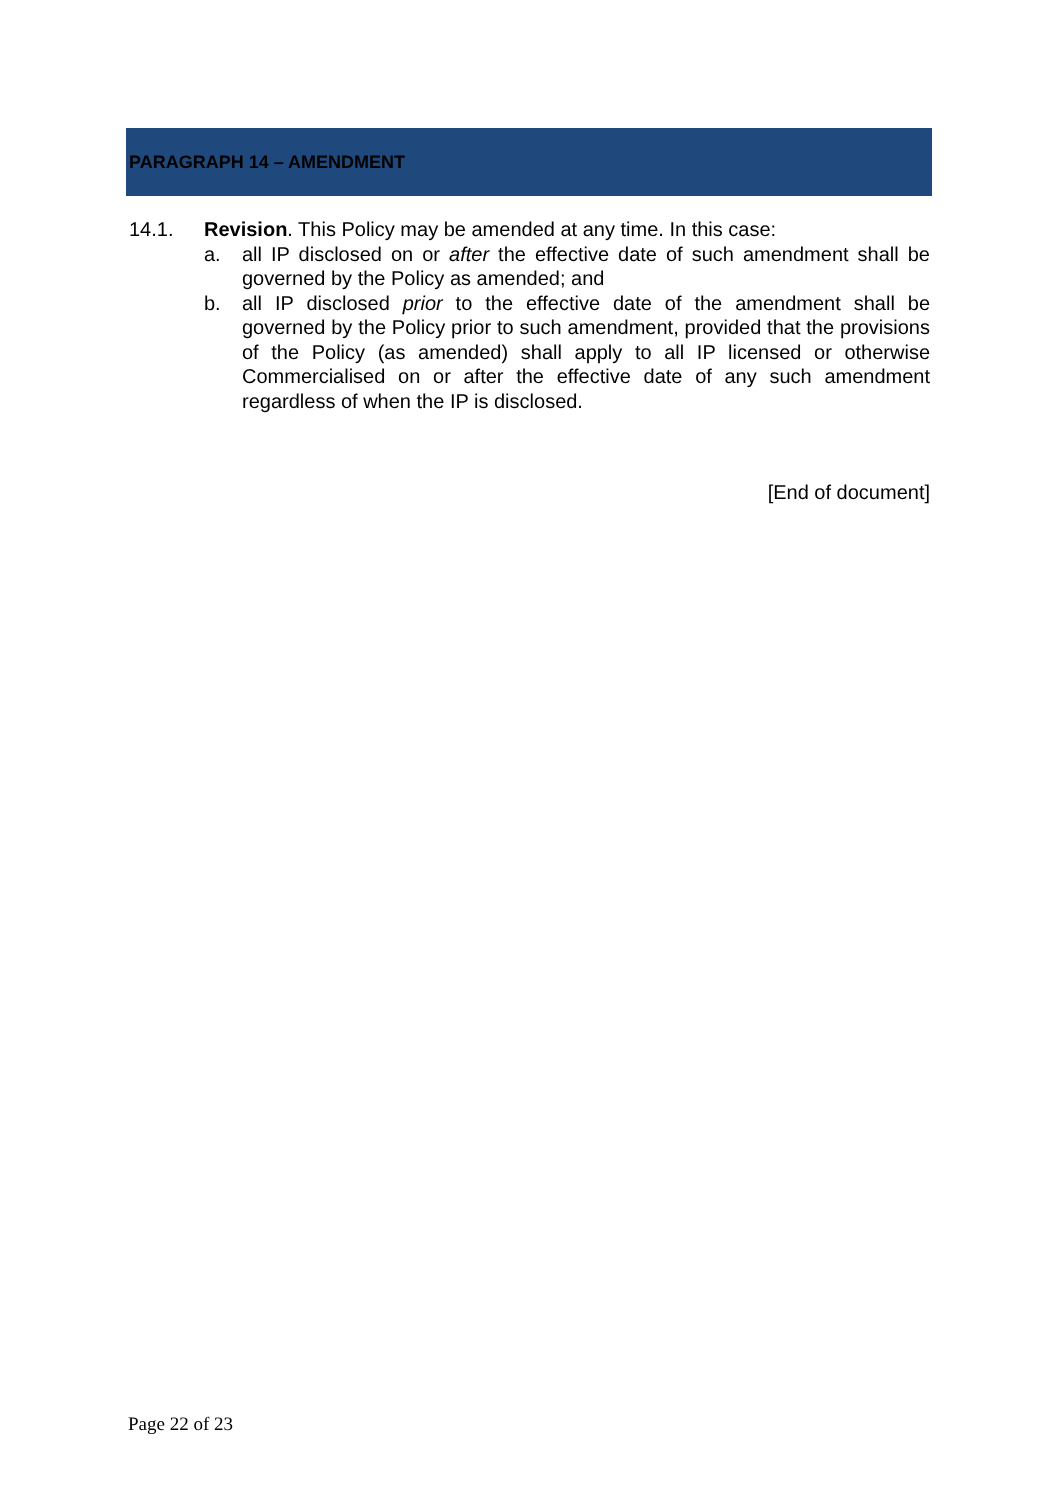PARAGRAPH 14 – AMENDMENT
14.1. Revision. This Policy may be amended at any time. In this case:
a. all IP disclosed on or after the effective date of such amendment shall be governed by the Policy as amended; and
b. all IP disclosed prior to the effective date of the amendment shall be governed by the Policy prior to such amendment, provided that the provisions of the Policy (as amended) shall apply to all IP licensed or otherwise Commercialised on or after the effective date of any such amendment regardless of when the IP is disclosed.
[End of document]
Page 22 of 23